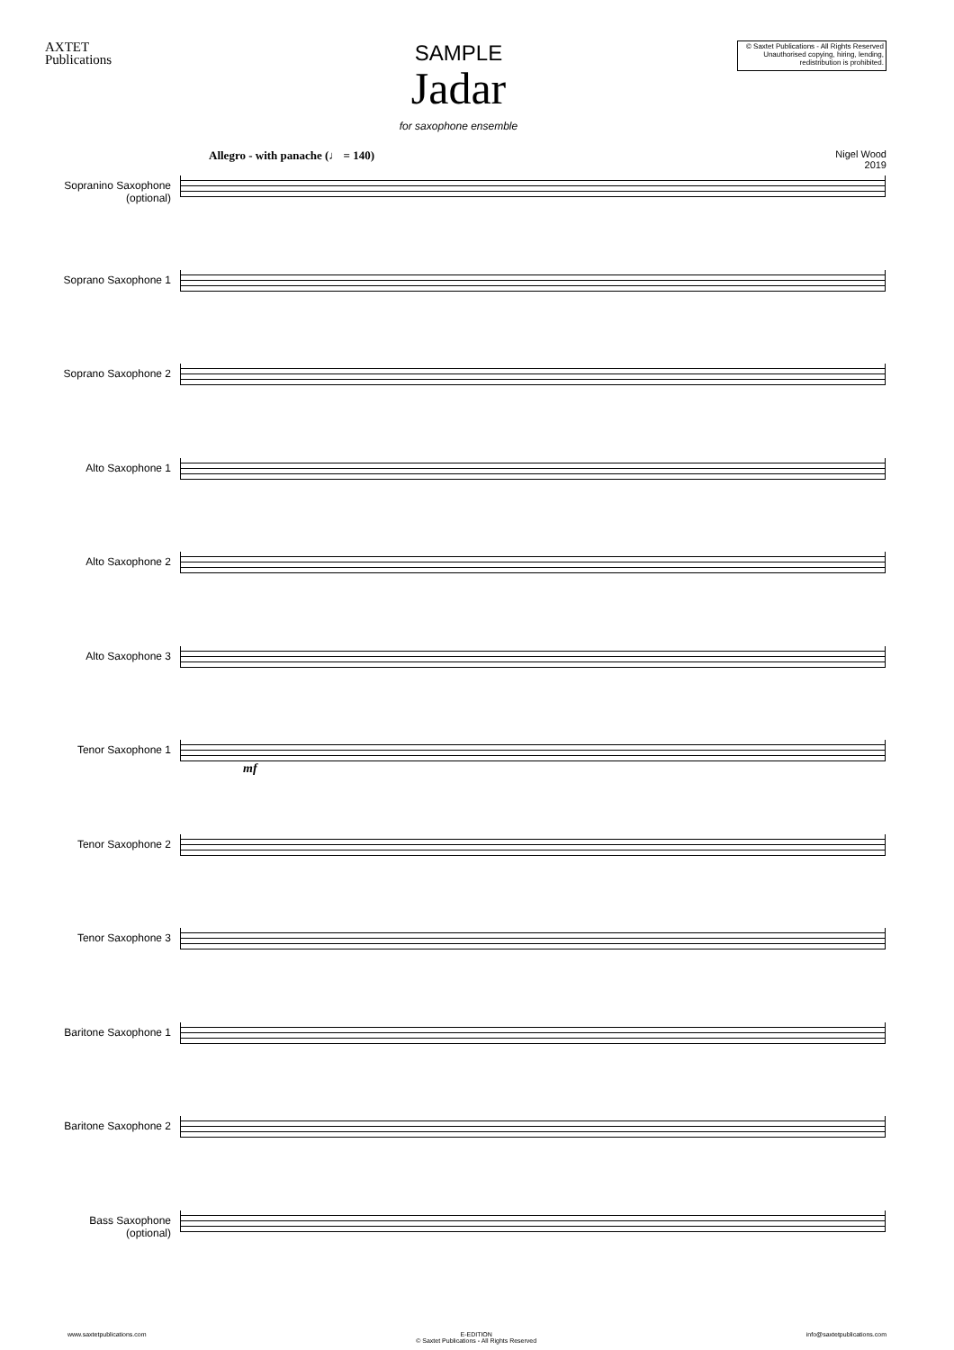AXTET
Publications
SAMPLE
Jadar
for saxophone ensemble
© Saxtet Publications - All Rights Reserved
Unauthorised copying, hiring, lending, redistribution is prohibited.
Allegro - with panache (♩ = 140) Nigel Wood
2019
Sopranino Saxophone
(optional)
Soprano Saxophone 1
Soprano Saxophone 2
Alto Saxophone 1
Alto Saxophone 2
Alto Saxophone 3
Tenor Saxophone 1
mf
Tenor Saxophone 2
Tenor Saxophone 3
Baritone Saxophone 1
Baritone Saxophone 2
Bass Saxophone
(optional)
www.saxtetpublications.com E-EDITION
© Saxtet Publications - All Rights Reserved info@saxtetpublications.com